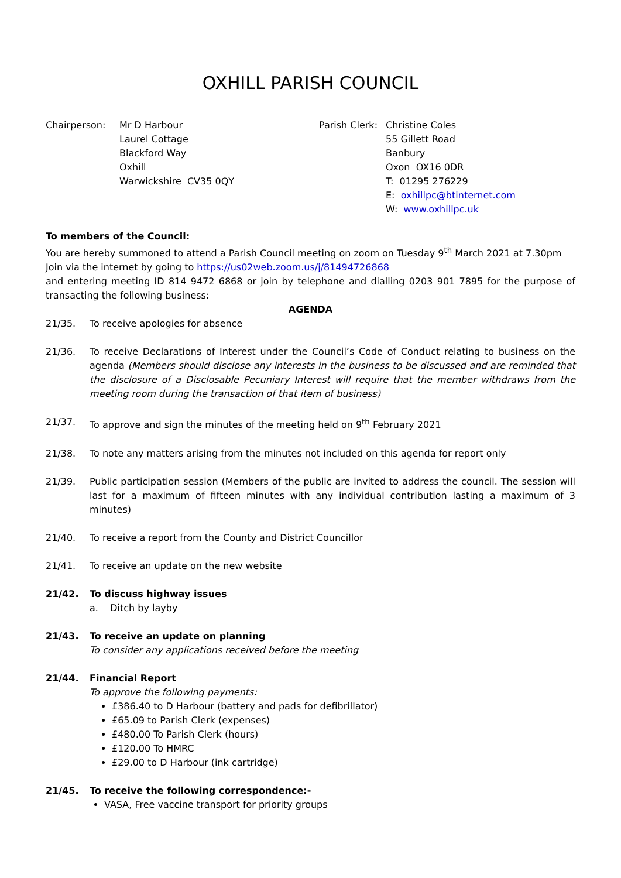OXHILL PARISH COUNCIL
Chairperson: Mr D Harbour
Laurel Cottage
Blackford Way
Oxhill
Warwickshire CV35 0QY
Parish Clerk:
Christine Coles
55 Gillett Road
Banbury
Oxon OX16 0DR
T: 01295 276229
E: oxhillpc@btinternet.com
W: www.oxhillpc.uk
To members of the Council:
You are hereby summoned to attend a Parish Council meeting on zoom on Tuesday 9<sup>th</sup> March 2021 at 7.30pm
Join via the internet by going to https://us02web.zoom.us/j/81494726868
and entering meeting ID 814 9472 6868 or join by telephone and dialling 0203 901 7895 for the purpose of transacting the following business:
AGENDA
21/35. To receive apologies for absence
21/36. To receive Declarations of Interest under the Council’s Code of Conduct relating to business on the agenda (Members should disclose any interests in the business to be discussed and are reminded that the disclosure of a Disclosable Pecuniary Interest will require that the member withdraws from the meeting room during the transaction of that item of business)
21/37. To approve and sign the minutes of the meeting held on 9<sup>th</sup> February 2021
21/38. To note any matters arising from the minutes not included on this agenda for report only
21/39. Public participation session (Members of the public are invited to address the council. The session will last for a maximum of fifteen minutes with any individual contribution lasting a maximum of 3 minutes)
21/40. To receive a report from the County and District Councillor
21/41. To receive an update on the new website
21/42. To discuss highway issues
a. Ditch by layby
21/43. To receive an update on planning
To consider any applications received before the meeting
21/44. Financial Report
To approve the following payments:
£386.40 to D Harbour (battery and pads for defibrillator)
£65.09 to Parish Clerk (expenses)
£480.00 To Parish Clerk (hours)
£120.00 To HMRC
£29.00 to D Harbour (ink cartridge)
21/45. To receive the following correspondence:-
VASA, Free vaccine transport for priority groups